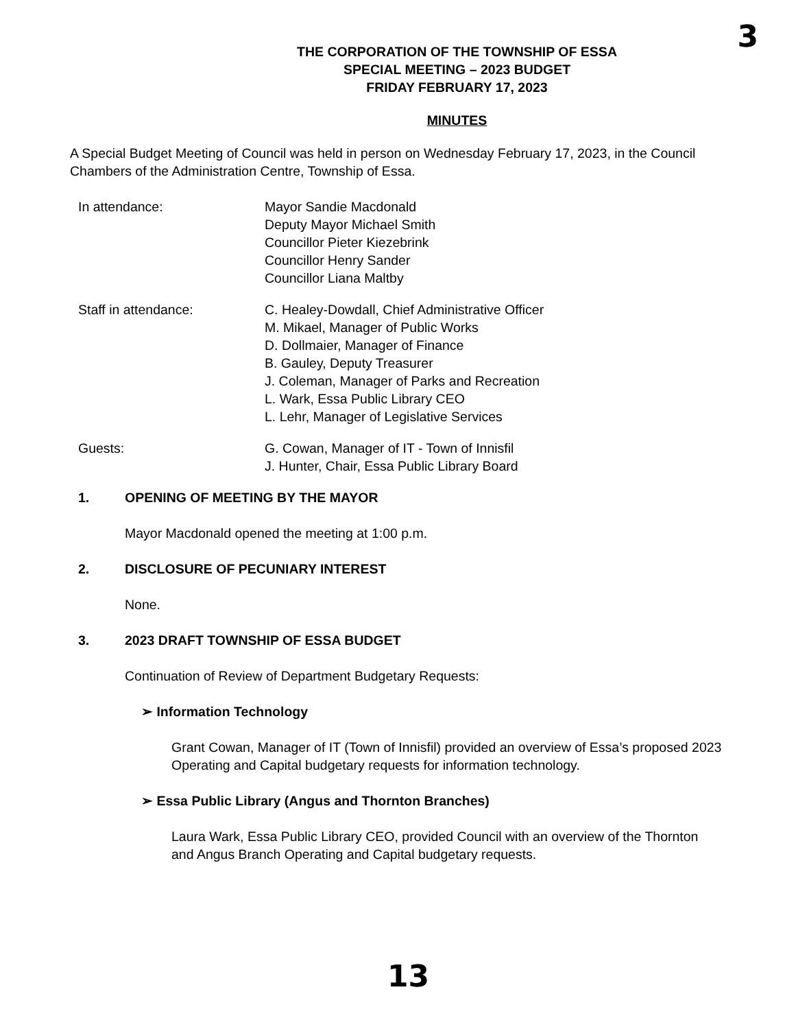3
THE CORPORATION OF THE TOWNSHIP OF ESSA
SPECIAL MEETING – 2023 BUDGET
FRIDAY FEBRUARY 17, 2023
MINUTES
A Special Budget Meeting of Council was held in person on Wednesday February 17, 2023, in the Council Chambers of the Administration Centre, Township of Essa.
In attendance: Mayor Sandie Macdonald
Deputy Mayor Michael Smith
Councillor Pieter Kiezebrink
Councillor Henry Sander
Councillor Liana Maltby
Staff in attendance: C. Healey-Dowdall, Chief Administrative Officer
M. Mikael, Manager of Public Works
D. Dollmaier, Manager of Finance
B. Gauley, Deputy Treasurer
J. Coleman, Manager of Parks and Recreation
L. Wark, Essa Public Library CEO
L. Lehr, Manager of Legislative Services
Guests: G. Cowan, Manager of IT - Town of Innisfil
J. Hunter, Chair, Essa Public Library Board
1. OPENING OF MEETING BY THE MAYOR
Mayor Macdonald opened the meeting at 1:00 p.m.
2. DISCLOSURE OF PECUNIARY INTEREST
None.
3. 2023 DRAFT TOWNSHIP OF ESSA BUDGET
Continuation of Review of Department Budgetary Requests:
➢ Information Technology
Grant Cowan, Manager of IT (Town of Innisfil) provided an overview of Essa’s proposed 2023 Operating and Capital budgetary requests for information technology.
➢ Essa Public Library (Angus and Thornton Branches)
Laura Wark, Essa Public Library CEO, provided Council with an overview of the Thornton and Angus Branch Operating and Capital budgetary requests.
13